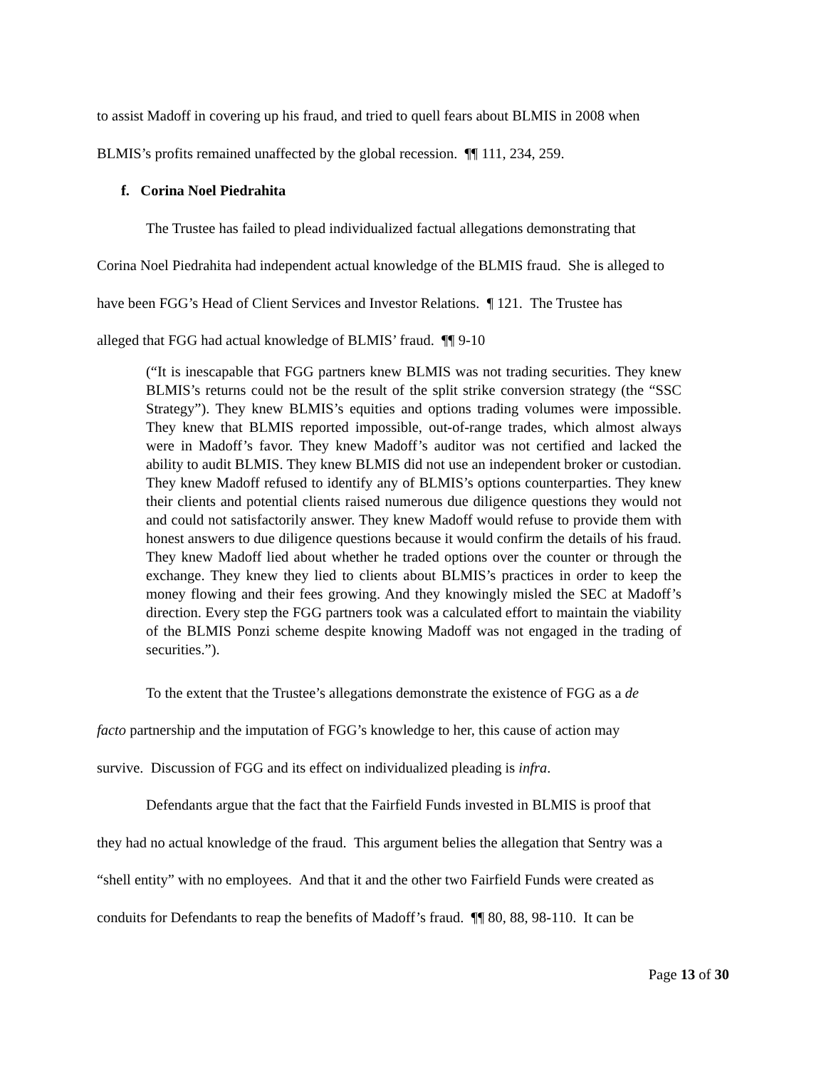to assist Madoff in covering up his fraud, and tried to quell fears about BLMIS in 2008 when
BLMIS’s profits remained unaffected by the global recession. ¶¶ 111, 234, 259.
f. Corina Noel Piedrahita
The Trustee has failed to plead individualized factual allegations demonstrating that
Corina Noel Piedrahita had independent actual knowledge of the BLMIS fraud. She is alleged to
have been FGG’s Head of Client Services and Investor Relations. ¶ 121. The Trustee has
alleged that FGG had actual knowledge of BLMIS’ fraud. ¶¶ 9-10
(“It is inescapable that FGG partners knew BLMIS was not trading securities. They knew BLMIS’s returns could not be the result of the split strike conversion strategy (the “SSC Strategy”). They knew BLMIS’s equities and options trading volumes were impossible. They knew that BLMIS reported impossible, out-of-range trades, which almost always were in Madoff’s favor. They knew Madoff’s auditor was not certified and lacked the ability to audit BLMIS. They knew BLMIS did not use an independent broker or custodian. They knew Madoff refused to identify any of BLMIS’s options counterparties. They knew their clients and potential clients raised numerous due diligence questions they would not and could not satisfactorily answer. They knew Madoff would refuse to provide them with honest answers to due diligence questions because it would confirm the details of his fraud. They knew Madoff lied about whether he traded options over the counter or through the exchange. They knew they lied to clients about BLMIS’s practices in order to keep the money flowing and their fees growing. And they knowingly misled the SEC at Madoff’s direction. Every step the FGG partners took was a calculated effort to maintain the viability of the BLMIS Ponzi scheme despite knowing Madoff was not engaged in the trading of securities.”).
To the extent that the Trustee’s allegations demonstrate the existence of FGG as a de
facto partnership and the imputation of FGG’s knowledge to her, this cause of action may
survive. Discussion of FGG and its effect on individualized pleading is infra.
Defendants argue that the fact that the Fairfield Funds invested in BLMIS is proof that
they had no actual knowledge of the fraud. This argument belies the allegation that Sentry was a
“shell entity” with no employees. And that it and the other two Fairfield Funds were created as
conduits for Defendants to reap the benefits of Madoff’s fraud. ¶¶ 80, 88, 98-110. It can be
Page 13 of 30